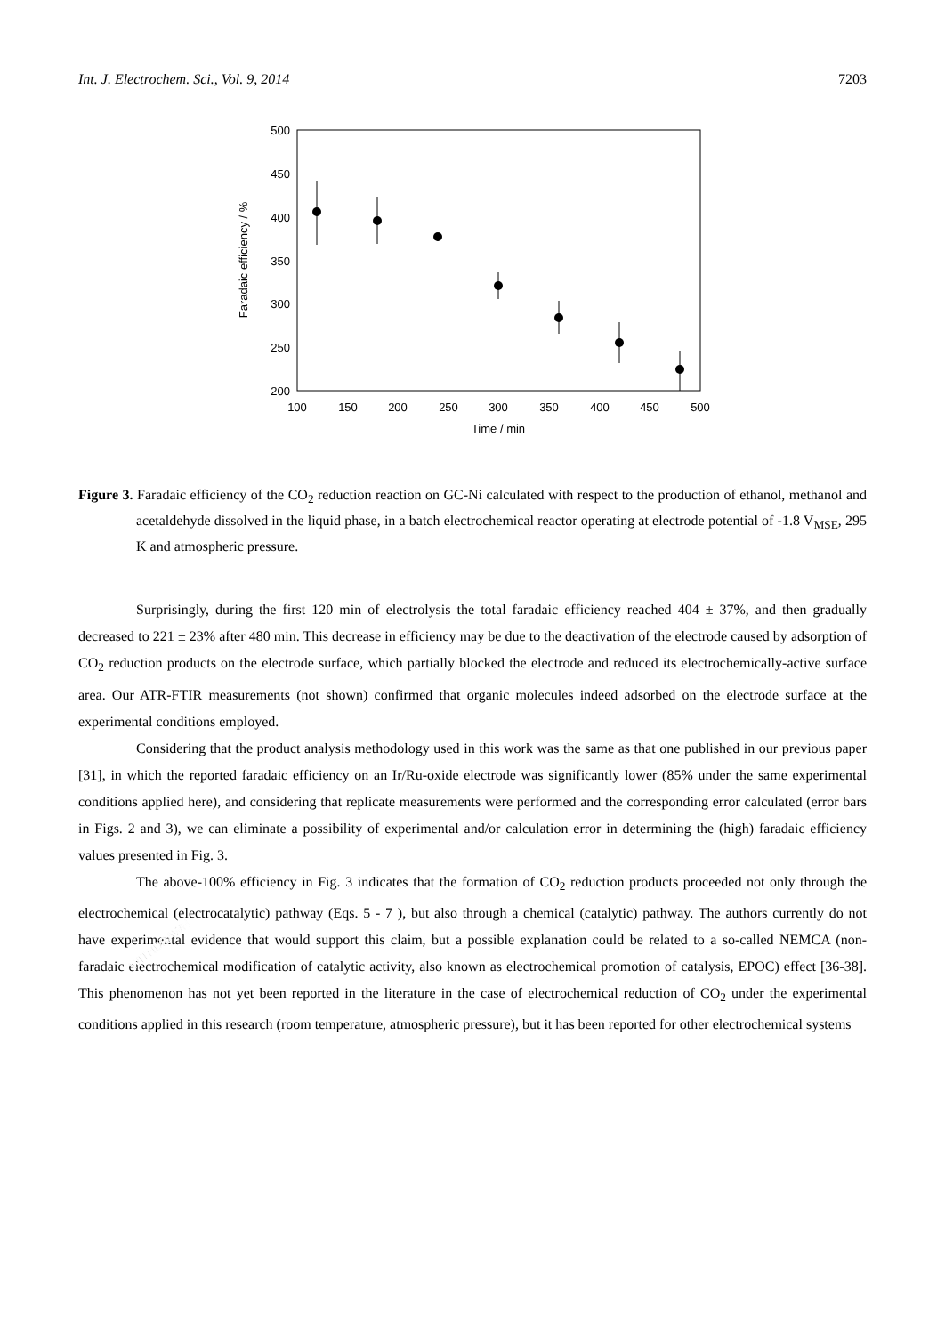Int. J. Electrochem. Sci., Vol. 9, 2014 7203
500
450
400
350
300
250
200
100
150
200
250
300
350
400
450
500
Time / min
Faradaic efficiency / %
Figure 3. Faradaic efficiency of the CO<sub>2</sub> reduction reaction on GC-Ni calculated with respect to the production of ethanol, methanol and acetaldehyde dissolved in the liquid phase, in a batch electrochemical reactor operating at electrode potential of -1.8 V<sub>MSE</sub>, 295 K and atmospheric pressure.
Surprisingly, during the first 120 min of electrolysis the total faradaic efficiency reached 404 ± 37%, and then gradually decreased to 221 ± 23% after 480 min. This decrease in efficiency may be due to the deactivation of the electrode caused by adsorption of CO<sub>2</sub> reduction products on the electrode surface, which partially blocked the electrode and reduced its electrochemically-active surface area. Our ATR-FTIR measurements (not shown) confirmed that organic molecules indeed adsorbed on the electrode surface at the experimental conditions employed.
Considering that the product analysis methodology used in this work was the same as that one published in our previous paper [31], in which the reported faradaic efficiency on an Ir/Ru-oxide electrode was significantly lower (85% under the same experimental conditions applied here), and considering that replicate measurements were performed and the corresponding error calculated (error bars in Figs. 2 and 3), we can eliminate a possibility of experimental and/or calculation error in determining the (high) faradaic efficiency values presented in Fig. 3.
The above-100% efficiency in Fig. 3 indicates that the formation of CO<sub>2</sub> reduction products proceeded not only through the electrochemical (electrocatalytic) pathway (Eqs. 5 - 7 ), but also through a chemical (catalytic) pathway. The authors currently do not have experimental evidence that would support this claim, but a possible explanation could be related to a so-called NEMCA (non-faradaic electrochemical modification of catalytic activity, also known as electrochemical promotion of catalysis, EPOC) effect [36-38]. This phenomenon has not yet been reported in the literature in the case of electrochemical reduction of CO<sub>2</sub> under the experimental conditions applied in this research (room temperature, atmospheric pressure), but it has been reported for other electrochemical systems
WITHDRAWN